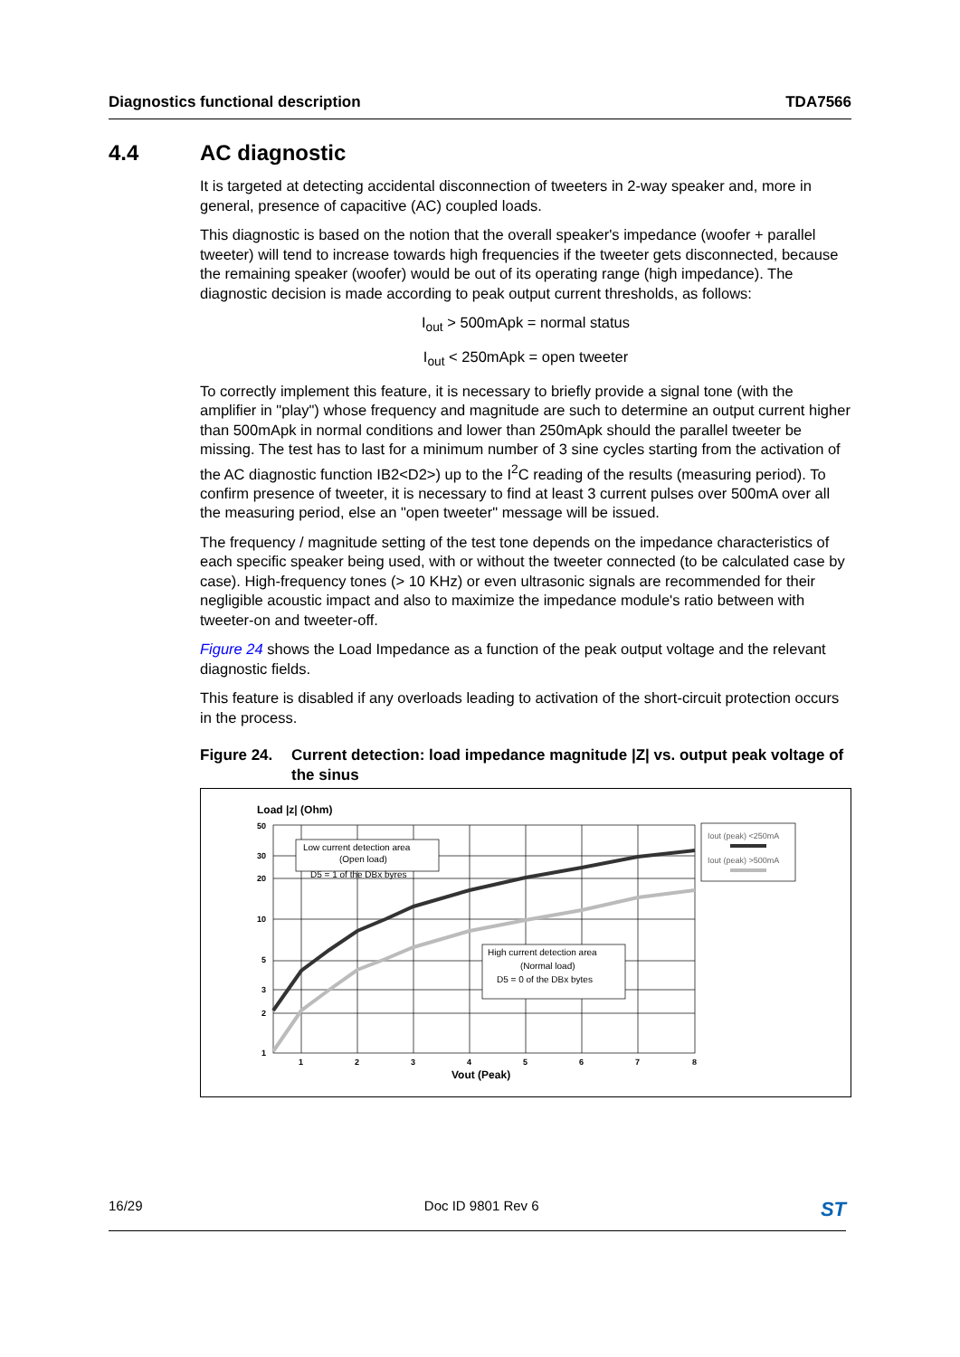Diagnostics functional description TDA7566
4.4 AC diagnostic
It is targeted at detecting accidental disconnection of tweeters in 2-way speaker and, more in general, presence of capacitive (AC) coupled loads.
This diagnostic is based on the notion that the overall speaker's impedance (woofer + parallel tweeter) will tend to increase towards high frequencies if the tweeter gets disconnected, because the remaining speaker (woofer) would be out of its operating range (high impedance). The diagnostic decision is made according to peak output current thresholds, as follows:
I<sub>out</sub> > 500mApk = normal status
I<sub>out</sub> < 250mApk = open tweeter
To correctly implement this feature, it is necessary to briefly provide a signal tone (with the amplifier in "play") whose frequency and magnitude are such to determine an output current higher than 500mApk in normal conditions and lower than 250mApk should the parallel tweeter be missing. The test has to last for a minimum number of 3 sine cycles starting from the activation of the AC diagnostic function IB2<D2>) up to the I<sup>2</sup>C reading of the results (measuring period). To confirm presence of tweeter, it is necessary to find at least 3 current pulses over 500mA over all the measuring period, else an "open tweeter" message will be issued.
The frequency / magnitude setting of the test tone depends on the impedance characteristics of each specific speaker being used, with or without the tweeter connected (to be calculated case by case). High-frequency tones (> 10 KHz) or even ultrasonic signals are recommended for their negligible acoustic impact and also to maximize the impedance module's ratio between with tweeter-on and tweeter-off.
Figure 24 shows the Load Impedance as a function of the peak output voltage and the relevant diagnostic fields.
This feature is disabled if any overloads leading to activation of the short-circuit protection occurs in the process.
Figure 24.
Current detection: load impedance magnitude |Z| vs. output peak voltage of the sinus
Load |z| (Ohm)
50
30
20
10
5
3
2
1
1
2
3
4
5
6
7
8
Vout (Peak)
Low current detection area
(Open load)
D5 = 1 of the DBx byres
High current detection area
(Normal load)
D5 = 0 of the DBx bytes
Iout (peak) <250mA
Iout (peak) >500mA
16/29 Doc ID 9801 Rev 6 ST